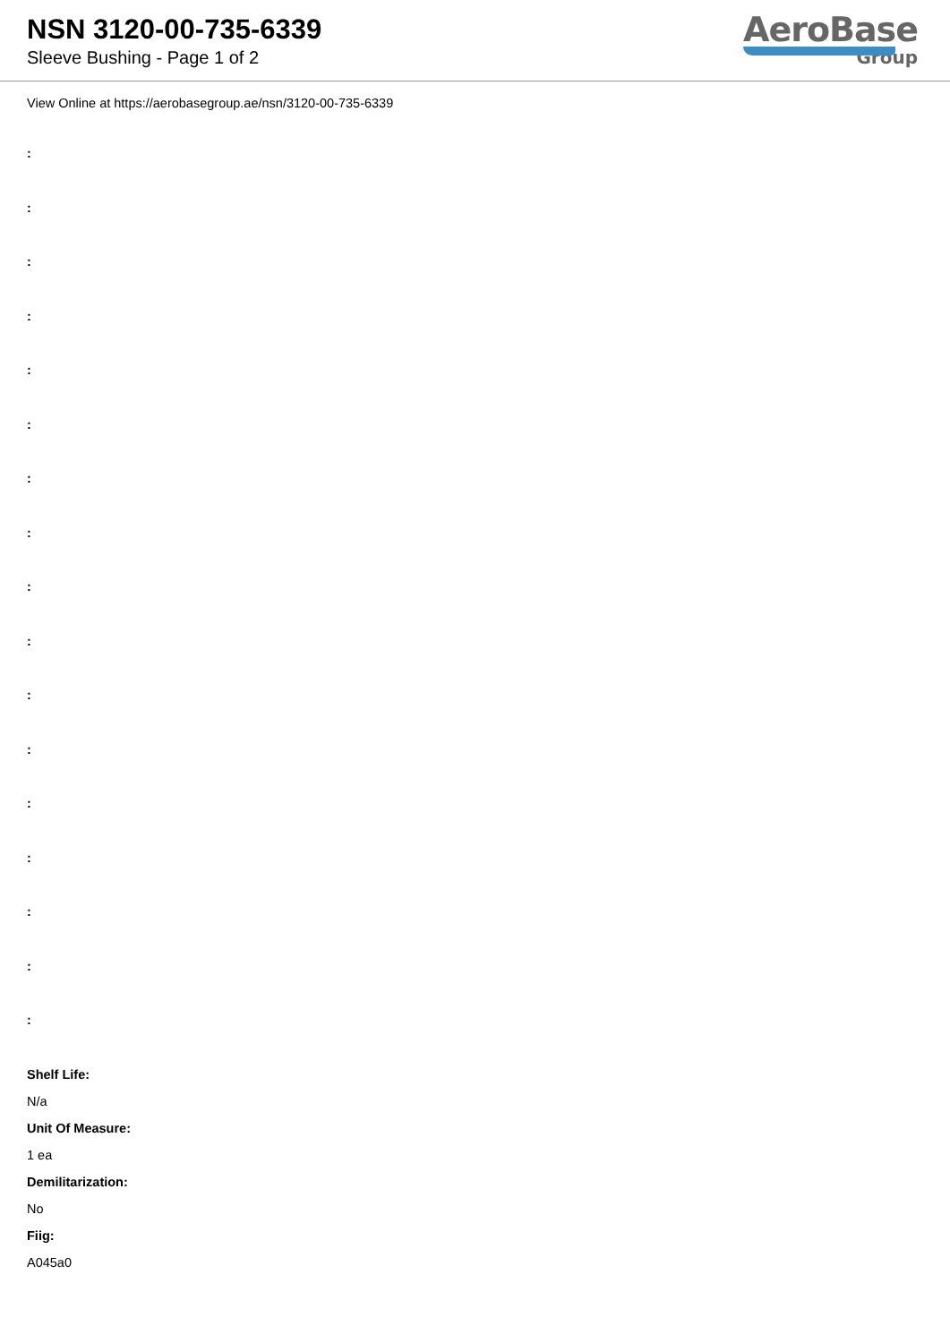NSN 3120-00-735-6339
Sleeve Bushing - Page 1 of 2
AeroBase
Group
View Online at https://aerobasegroup.ae/nsn/3120-00-735-6339
:
:
:
:
:
:
:
:
:
:
:
:
:
:
:
:
:
Shelf Life:
N/a
Unit Of Measure:
1 ea
Demilitarization:
No
Fiig:
A045a0